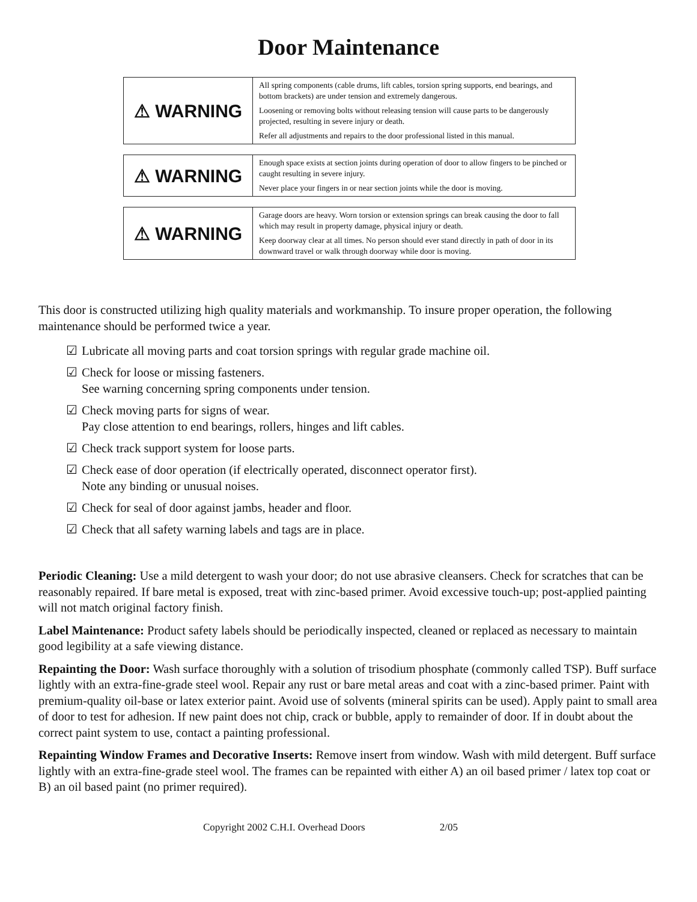Door Maintenance
| ⚠ WARNING | All spring components (cable drums, lift cables, torsion spring supports, end bearings, and bottom brackets) are under tension and extremely dangerous. Loosening or removing bolts without releasing tension will cause parts to be dangerously projected, resulting in severe injury or death. Refer all adjustments and repairs to the door professional listed in this manual. |
| ⚠ WARNING | Enough space exists at section joints during operation of door to allow fingers to be pinched or caught resulting in severe injury. Never place your fingers in or near section joints while the door is moving. |
| ⚠ WARNING | Garage doors are heavy. Worn torsion or extension springs can break causing the door to fall which may result in property damage, physical injury or death. Keep doorway clear at all times. No person should ever stand directly in path of door in its downward travel or walk through doorway while door is moving. |
This door is constructed utilizing high quality materials and workmanship. To insure proper operation, the following maintenance should be performed twice a year.
☑ Lubricate all moving parts and coat torsion springs with regular grade machine oil.
☑ Check for loose or missing fasteners.
See warning concerning spring components under tension.
☑ Check moving parts for signs of wear.
Pay close attention to end bearings, rollers, hinges and lift cables.
☑ Check track support system for loose parts.
☑ Check ease of door operation (if electrically operated, disconnect operator first).
Note any binding or unusual noises.
☑ Check for seal of door against jambs, header and floor.
☑ Check that all safety warning labels and tags are in place.
Periodic Cleaning: Use a mild detergent to wash your door; do not use abrasive cleansers. Check for scratches that can be reasonably repaired. If bare metal is exposed, treat with zinc-based primer. Avoid excessive touch-up; post-applied painting will not match original factory finish.
Label Maintenance: Product safety labels should be periodically inspected, cleaned or replaced as necessary to maintain good legibility at a safe viewing distance.
Repainting the Door: Wash surface thoroughly with a solution of trisodium phosphate (commonly called TSP). Buff surface lightly with an extra-fine-grade steel wool. Repair any rust or bare metal areas and coat with a zinc-based primer. Paint with premium-quality oil-base or latex exterior paint. Avoid use of solvents (mineral spirits can be used). Apply paint to small area of door to test for adhesion. If new paint does not chip, crack or bubble, apply to remainder of door. If in doubt about the correct paint system to use, contact a painting professional.
Repainting Window Frames and Decorative Inserts: Remove insert from window. Wash with mild detergent. Buff surface lightly with an extra-fine-grade steel wool. The frames can be repainted with either A) an oil based primer / latex top coat or B) an oil based paint (no primer required).
Copyright 2002 C.H.I. Overhead Doors 2/05